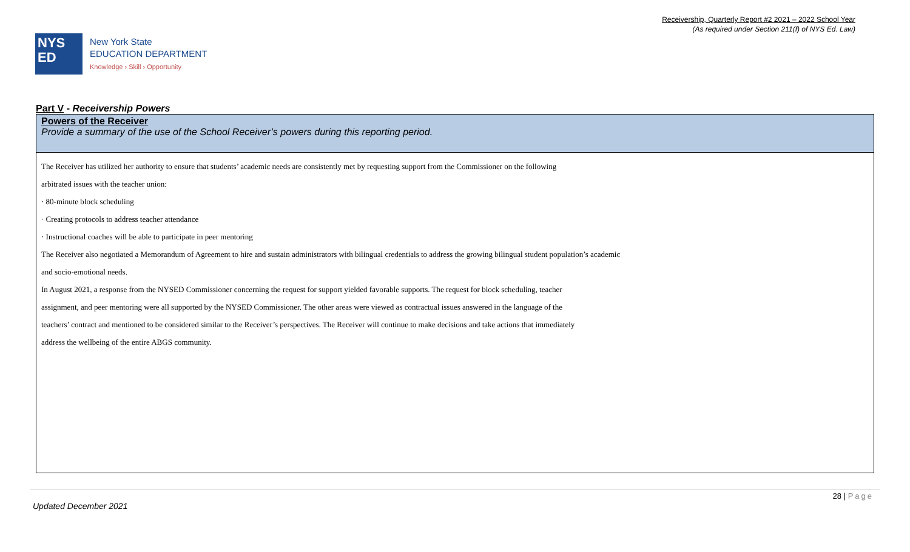Receivership, Quarterly Report #2 2021 – 2022 School Year
(As required under Section 211(f) of NYS Ed. Law)
NYS
ED
New York State
EDUCATION DEPARTMENT
Knowledge › Skill › Opportunity
Part V - Receivership Powers
| Powers of the Receiver Provide a summary of the use of the School Receiver’s powers during this reporting period. |
| --- |
| The Receiver has utilized her authority to ensure that students’ academic needs are consistently met by requesting support from the Commissioner on the following arbitrated issues with the teacher union: · 80-minute block scheduling · Creating protocols to address teacher attendance · Instructional coaches will be able to participate in peer mentoring The Receiver also negotiated a Memorandum of Agreement to hire and sustain administrators with bilingual credentials to address the growing bilingual student population’s academic and socio-emotional needs. In August 2021, a response from the NYSED Commissioner concerning the request for support yielded favorable supports. The request for block scheduling, teacher assignment, and peer mentoring were all supported by the NYSED Commissioner. The other areas were viewed as contractual issues answered in the language of the teachers’ contract and mentioned to be considered similar to the Receiver’s perspectives. The Receiver will continue to make decisions and take actions that immediately address the wellbeing of the entire ABGS community. |
28 | Page
Updated December 2021